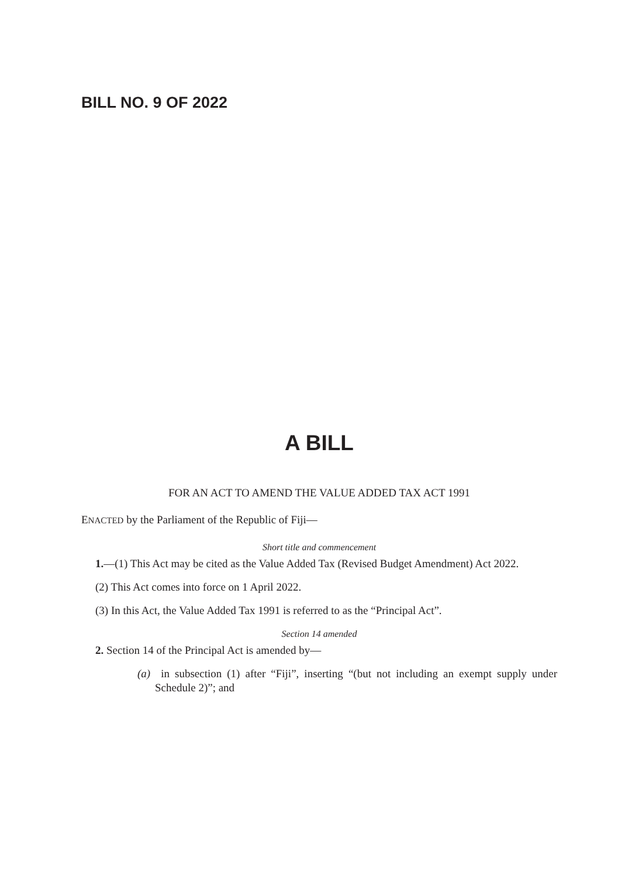BILL NO. 9 OF 2022
A BILL
FOR AN ACT TO AMEND THE VALUE ADDED TAX ACT 1991
ENACTED by the Parliament of the Republic of Fiji—
Short title and commencement
1.—(1) This Act may be cited as the Value Added Tax (Revised Budget Amendment) Act 2022.
(2) This Act comes into force on 1 April 2022.
(3) In this Act, the Value Added Tax 1991 is referred to as the “Principal Act”.
Section 14 amended
2. Section 14 of the Principal Act is amended by—
(a) in subsection (1) after “Fiji”, inserting “(but not including an exempt supply under Schedule 2)”; and